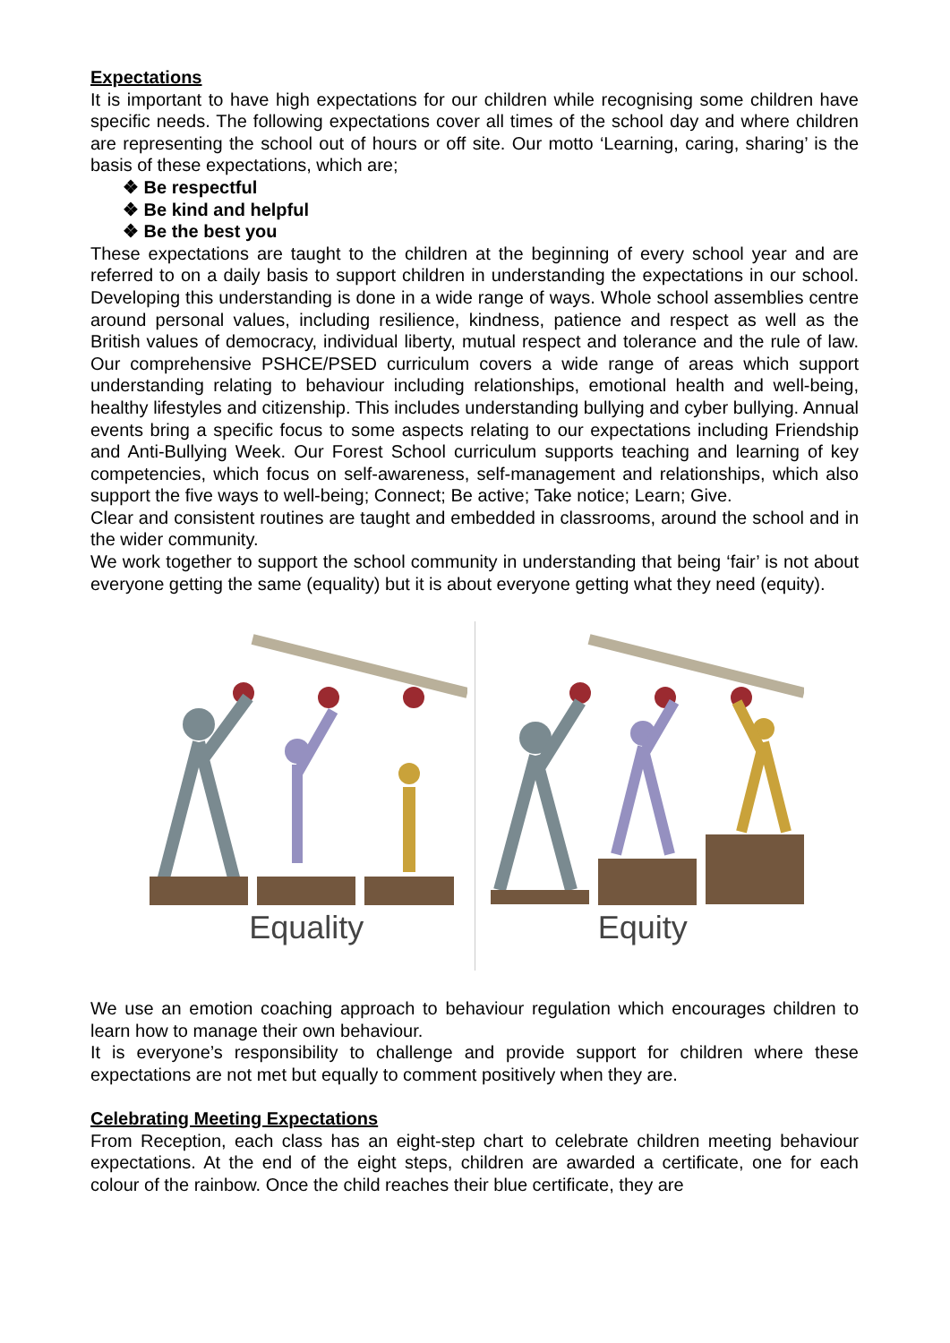Expectations
It is important to have high expectations for our children while recognising some children have specific needs. The following expectations cover all times of the school day and where children are representing the school out of hours or off site. Our motto ‘Learning, caring, sharing’ is the basis of these expectations, which are;
❖ Be respectful
❖ Be kind and helpful
❖ Be the best you
These expectations are taught to the children at the beginning of every school year and are referred to on a daily basis to support children in understanding the expectations in our school. Developing this understanding is done in a wide range of ways. Whole school assemblies centre around personal values, including resilience, kindness, patience and respect as well as the British values of democracy, individual liberty, mutual respect and tolerance and the rule of law. Our comprehensive PSHCE/PSED curriculum covers a wide range of areas which support understanding relating to behaviour including relationships, emotional health and well-being, healthy lifestyles and citizenship. This includes understanding bullying and cyber bullying. Annual events bring a specific focus to some aspects relating to our expectations including Friendship and Anti-Bullying Week. Our Forest School curriculum supports teaching and learning of key competencies, which focus on self-awareness, self-management and relationships, which also support the five ways to well-being; Connect; Be active; Take notice; Learn; Give.
Clear and consistent routines are taught and embedded in classrooms, around the school and in the wider community.
We work together to support the school community in understanding that being ‘fair’ is not about everyone getting the same (equality) but it is about everyone getting what they need (equity).
Equality Equity
We use an emotion coaching approach to behaviour regulation which encourages children to learn how to manage their own behaviour.
It is everyone’s responsibility to challenge and provide support for children where these expectations are not met but equally to comment positively when they are.
Celebrating Meeting Expectations
From Reception, each class has an eight-step chart to celebrate children meeting behaviour expectations. At the end of the eight steps, children are awarded a certificate, one for each colour of the rainbow. Once the child reaches their blue certificate, they are